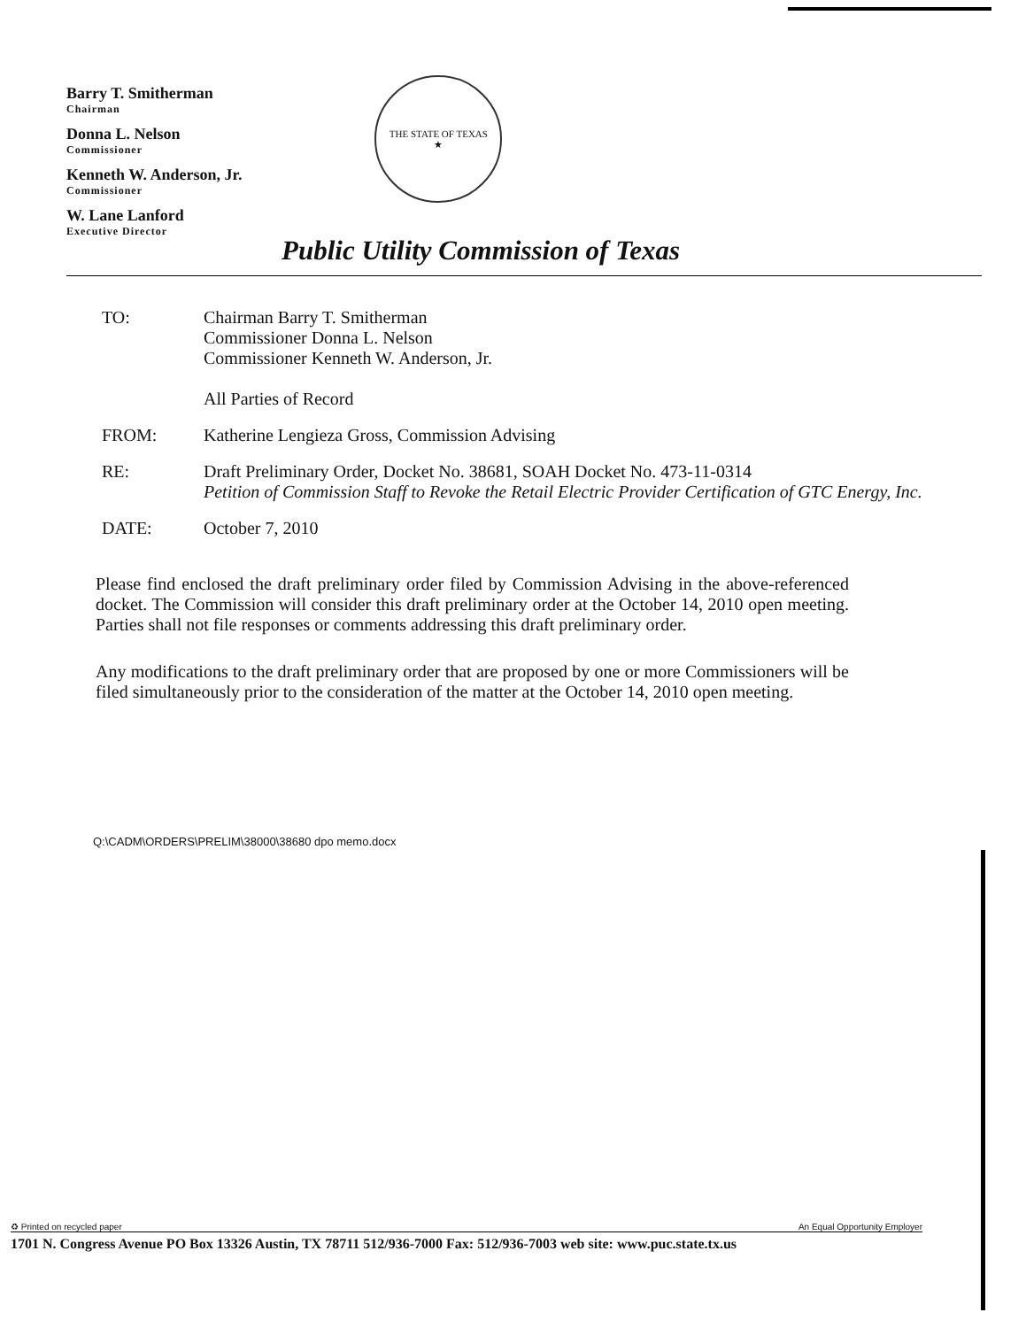Barry T. Smitherman
Chairman
Donna L. Nelson
Commissioner
Kenneth W. Anderson, Jr.
Commissioner
W. Lane Lanford
Executive Director
THE STATE OF TEXAS
★
Public Utility Commission of Texas
TO: Chairman Barry T. Smitherman
Commissioner Donna L. Nelson
Commissioner Kenneth W. Anderson, Jr.
All Parties of Record
FROM: Katherine Lengieza Gross, Commission Advising
RE: Draft Preliminary Order, Docket No. 38681, SOAH Docket No. 473-11-0314
Petition of Commission Staff to Revoke the Retail Electric Provider Certification of GTC Energy, Inc.
DATE: October 7, 2010
Please find enclosed the draft preliminary order filed by Commission Advising in the above-referenced docket. The Commission will consider this draft preliminary order at the October 14, 2010 open meeting. Parties shall not file responses or comments addressing this draft preliminary order.
Any modifications to the draft preliminary order that are proposed by one or more Commissioners will be filed simultaneously prior to the consideration of the matter at the October 14, 2010 open meeting.
Q:\CADM\ORDERS\PRELIM\38000\38680 dpo memo.docx
♻ Printed on recycled paper An Equal Opportunity Employer
1701 N. Congress Avenue PO Box 13326 Austin, TX 78711 512/936-7000 Fax: 512/936-7003 web site: www.puc.state.tx.us